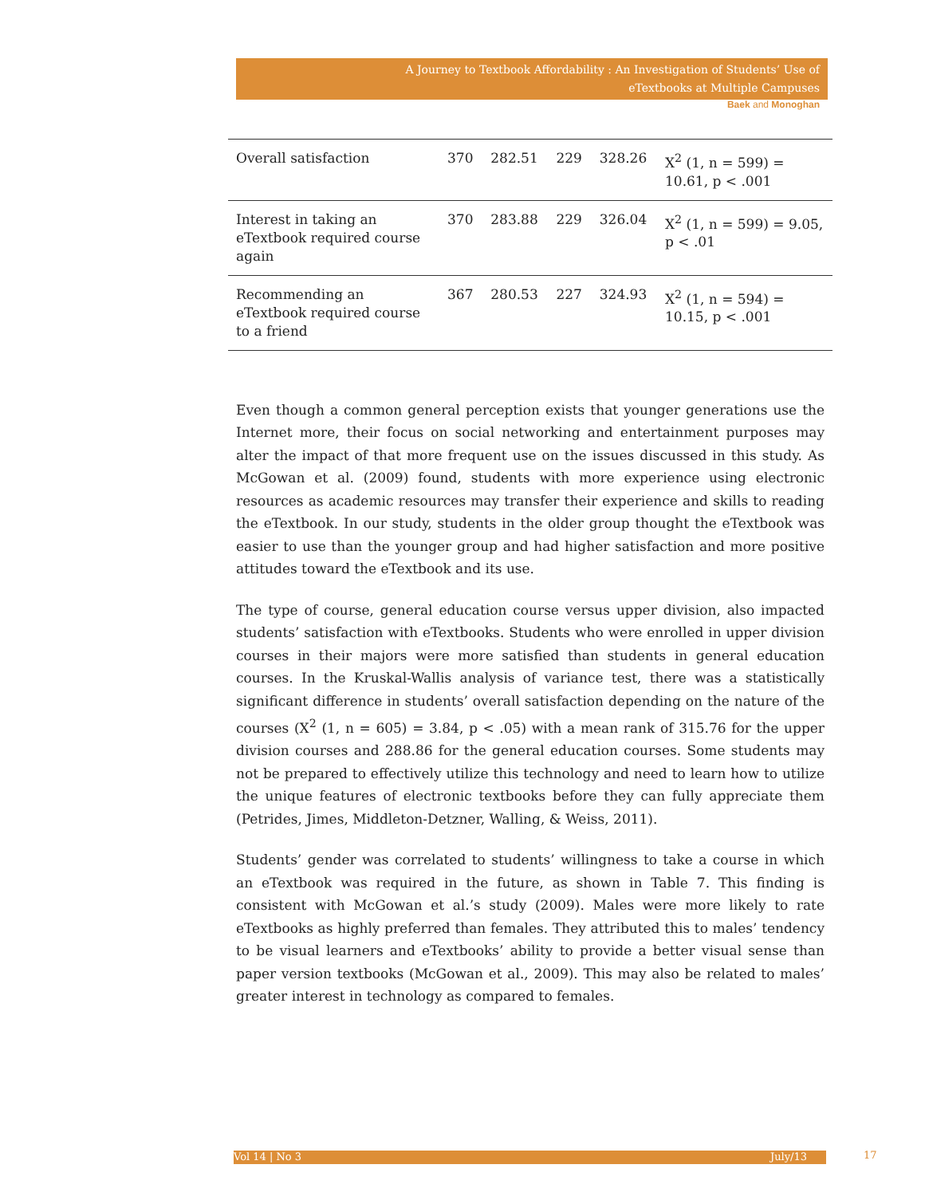A Journey to Textbook Affordability : An Investigation of Students’ Use of
eTextbooks at Multiple Campuses
Baek and Monoghan
| Overall satisfaction | 370 | 282.51 | 229 | 328.26 | X<sup>2</sup> (1, n = 599) = 10.61, p < .001 |
| Interest in taking an eTextbook required course again | 370 | 283.88 | 229 | 326.04 | X<sup>2</sup> (1, n = 599) = 9.05, p < .01 |
| Recommending an eTextbook required course to a friend | 367 | 280.53 | 227 | 324.93 | X<sup>2</sup> (1, n = 594) = 10.15, p < .001 |
Even though a common general perception exists that younger generations use the Internet more, their focus on social networking and entertainment purposes may alter the impact of that more frequent use on the issues discussed in this study. As McGowan et al. (2009) found, students with more experience using electronic resources as academic resources may transfer their experience and skills to reading the eTextbook. In our study, students in the older group thought the eTextbook was easier to use than the younger group and had higher satisfaction and more positive attitudes toward the eTextbook and its use.
The type of course, general education course versus upper division, also impacted students’ satisfaction with eTextbooks. Students who were enrolled in upper division courses in their majors were more satisfied than students in general education courses. In the Kruskal-Wallis analysis of variance test, there was a statistically significant difference in students’ overall satisfaction depending on the nature of the courses (X<sup>2</sup> (1, n = 605) = 3.84, p < .05) with a mean rank of 315.76 for the upper division courses and 288.86 for the general education courses. Some students may not be prepared to effectively utilize this technology and need to learn how to utilize the unique features of electronic textbooks before they can fully appreciate them (Petrides, Jimes, Middleton-Detzner, Walling, & Weiss, 2011).
Students’ gender was correlated to students’ willingness to take a course in which an eTextbook was required in the future, as shown in Table 7. This finding is consistent with McGowan et al.’s study (2009). Males were more likely to rate eTextbooks as highly preferred than females. They attributed this to males’ tendency to be visual learners and eTextbooks’ ability to provide a better visual sense than paper version textbooks (McGowan et al., 2009). This may also be related to males’ greater interest in technology as compared to females.
Vol 14 | No 3 July/13 17